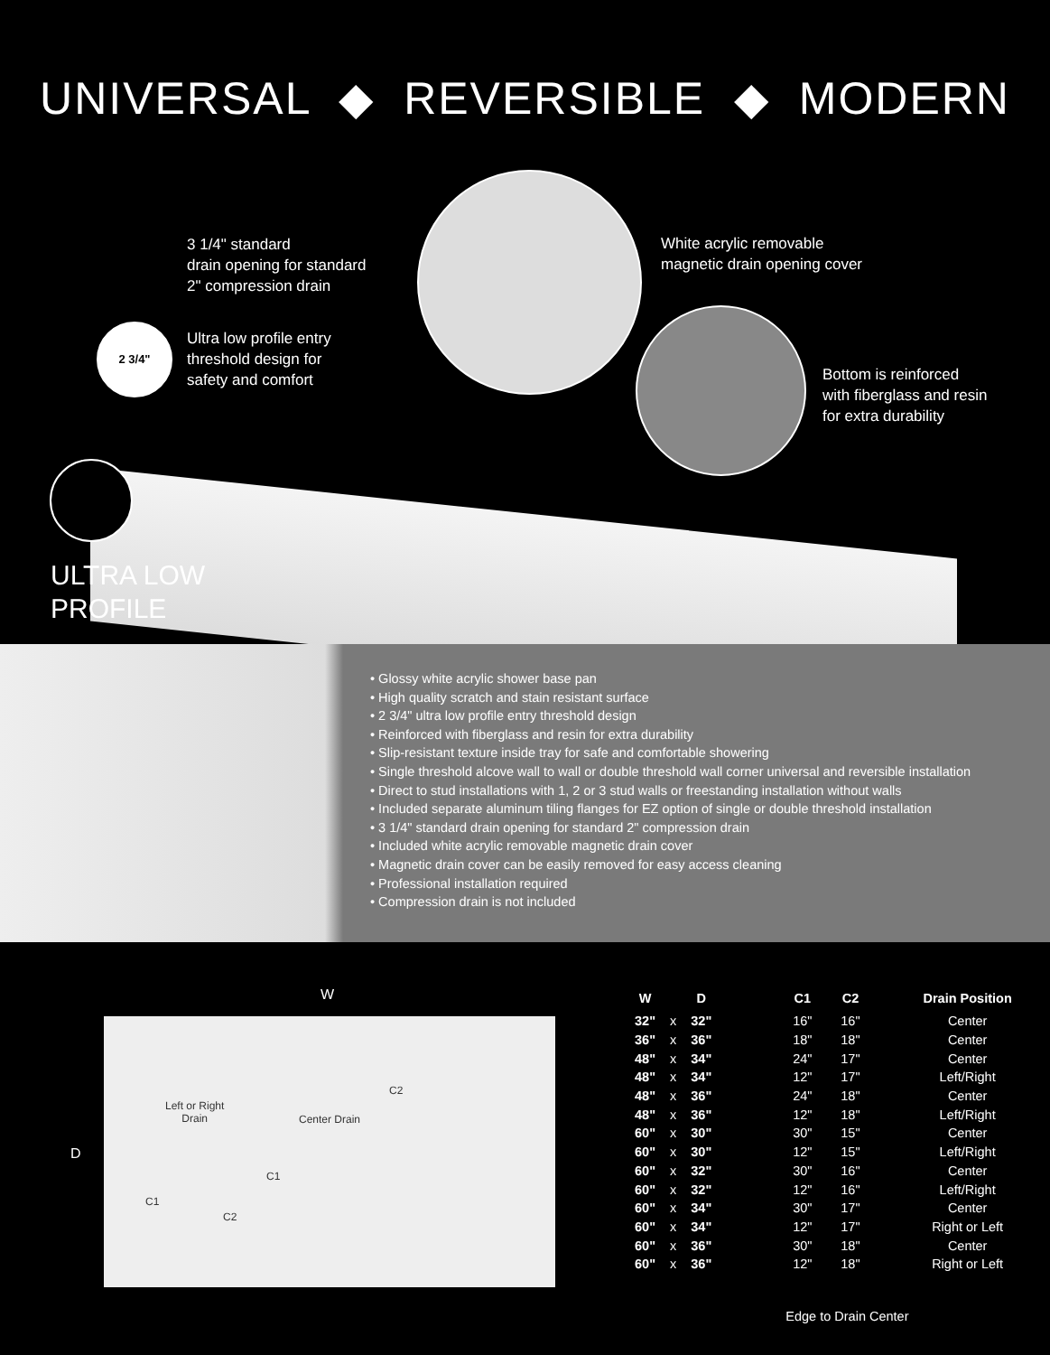UNIVERSAL ◆ REVERSIBLE ◆ MODERN
2 3/4"
3 1/4" standard
drain opening for standard
2" compression drain
Ultra low profile entry
threshold design for
safety and comfort
White acrylic removable
magnetic drain opening cover
Bottom is reinforced
with fiberglass and resin
for extra durability
ULTRA LOW
PROFILE
• Glossy white acrylic shower base pan
• High quality scratch and stain resistant surface
• 2 3/4" ultra low profile entry threshold design
• Reinforced with fiberglass and resin for extra durability
• Slip-resistant texture inside tray for safe and comfortable showering
• Single threshold alcove wall to wall or double threshold wall corner universal and reversible installation
• Direct to stud installations with 1, 2 or 3 stud walls or freestanding installation without walls
• Included separate aluminum tiling flanges for EZ option of single or double threshold installation
• 3 1/4" standard drain opening for standard 2" compression drain
• Included white acrylic removable magnetic drain cover
• Magnetic drain cover can be easily removed for easy access cleaning
• Professional installation required
• Compression drain is not included
W
D
Left or Right
Drain
Center Drain
C2
C1
C1
C2
| W | | D | | C1 | C2 | | Drain Position |
| --- | --- | --- | --- | --- | --- | --- | --- |
| 32" | x | 32" | | 16" | 16" | | Center |
| 36" | x | 36" | | 18" | 18" | | Center |
| 48" | x | 34" | | 24" | 17" | | Center |
| 48" | x | 34" | | 12" | 17" | | Left/Right |
| 48" | x | 36" | | 24" | 18" | | Center |
| 48" | x | 36" | | 12" | 18" | | Left/Right |
| 60" | x | 30" | | 30" | 15" | | Center |
| 60" | x | 30" | | 12" | 15" | | Left/Right |
| 60" | x | 32" | | 30" | 16" | | Center |
| 60" | x | 32" | | 12" | 16" | | Left/Right |
| 60" | x | 34" | | 30" | 17" | | Center |
| 60" | x | 34" | | 12" | 17" | | Right or Left |
| 60" | x | 36" | | 30" | 18" | | Center |
| 60" | x | 36" | | 12" | 18" | | Right or Left |
| | | | | Edge to Drain Center | | | |